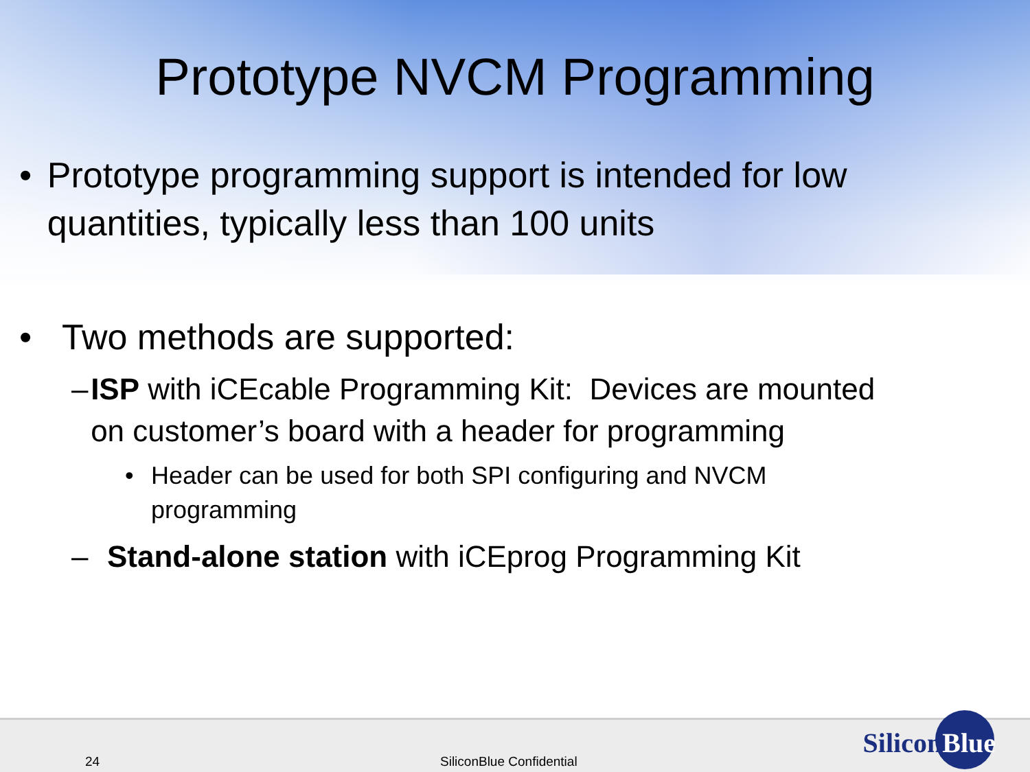Prototype NVCM Programming
• Prototype programming support is intended for low quantities, typically less than 100 units
• Two methods are supported:
– ISP with iCEcable Programming Kit: Devices are mounted on customer’s board with a header for programming
• Header can be used for both SPI configuring and NVCM programming
– Stand-alone station with iCEprog Programming Kit
24 SiliconBlue Confidential
SiliconBlue